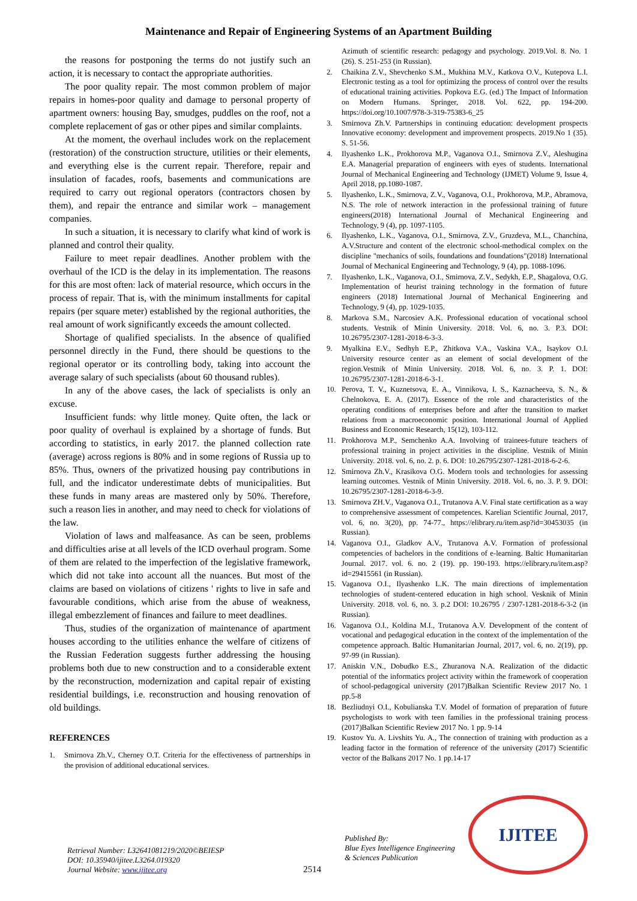Maintenance and Repair of Engineering Systems of an Apartment Building
the reasons for postponing the terms do not justify such an action, it is necessary to contact the appropriate authorities.
The poor quality repair. The most common problem of major repairs in homes-poor quality and damage to personal property of apartment owners: housing Bay, smudges, puddles on the roof, not a complete replacement of gas or other pipes and similar complaints.
At the moment, the overhaul includes work on the replacement (restoration) of the construction structure, utilities or their elements, and everything else is the current repair. Therefore, repair and insulation of facades, roofs, basements and communications are required to carry out regional operators (contractors chosen by them), and repair the entrance and similar work – management companies.
In such a situation, it is necessary to clarify what kind of work is planned and control their quality.
Failure to meet repair deadlines. Another problem with the overhaul of the ICD is the delay in its implementation. The reasons for this are most often: lack of material resource, which occurs in the process of repair. That is, with the minimum installments for capital repairs (per square meter) established by the regional authorities, the real amount of work significantly exceeds the amount collected.
Shortage of qualified specialists. In the absence of qualified personnel directly in the Fund, there should be questions to the regional operator or its controlling body, taking into account the average salary of such specialists (about 60 thousand rubles).
In any of the above cases, the lack of specialists is only an excuse.
Insufficient funds: why little money. Quite often, the lack or poor quality of overhaul is explained by a shortage of funds. But according to statistics, in early 2017. the planned collection rate (average) across regions is 80% and in some regions of Russia up to 85%. Thus, owners of the privatized housing pay contributions in full, and the indicator underestimate debts of municipalities. But these funds in many areas are mastered only by 50%. Therefore, such a reason lies in another, and may need to check for violations of the law.
Violation of laws and malfeasance. As can be seen, problems and difficulties arise at all levels of the ICD overhaul program. Some of them are related to the imperfection of the legislative framework, which did not take into account all the nuances. But most of the claims are based on violations of citizens ' rights to live in safe and favourable conditions, which arise from the abuse of weakness, illegal embezzlement of finances and failure to meet deadlines.
Thus, studies of the organization of maintenance of apartment houses according to the utilities enhance the welfare of citizens of the Russian Federation suggests further addressing the housing problems both due to new construction and to a considerable extent by the reconstruction, modernization and capital repair of existing residential buildings, i.e. reconstruction and housing renovation of old buildings.
REFERENCES
1. Smirnova Zh.V., Cherney O.T. Criteria for the effectiveness of partnerships in the provision of additional educational services.
Azimuth of scientific research: pedagogy and psychology. 2019.Vol. 8. No. 1 (26). S. 251-253 (in Russian).
2. Chaikina Z.V., Shevchenko S.M., Mukhina M.V., Katkova O.V., Kutepova L.I. Electronic testing as a tool for optimizing the process of control over the results of educational training activities. Popkova E.G. (ed.) The Impact of Information on Modern Humans. Springer, 2018. Vol. 622, pp. 194-200. https://doi.org/10.1007/978-3-319-75383-6_25
3. Smirnova Zh.V. Partnerships in continuing education: development prospects Innovative economy: development and improvement prospects. 2019.No 1 (35). S. 51-56.
4. Ilyashenko L.K., Prokhorova M.P., Vaganova O.I., Smirnova Z.V., Aleshugina E.A. Managerial preparation of engineers with eyes of students. International Journal of Mechanical Engineering and Technology (IJMET) Volume 9, Issue 4, April 2018, pp.1080-1087.
5. Ilyashenko, L.K., Smirnova, Z.V., Vaganova, O.I., Prokhorova, M.P., Abramova, N.S. The role of network interaction in the professional training of future engineers(2018) International Journal of Mechanical Engineering and Technology, 9 (4), pp. 1097-1105.
6. Ilyashenko, L.K., Vaganova, O.I., Smirnova, Z.V., Gruzdeva, M.L., Chanchina, A.V.Structure and content of the electronic school-methodical complex on the discipline "mechanics of soils, foundations and foundations"(2018) International Journal of Mechanical Engineering and Technology, 9 (4), pp. 1088-1096.
7. Ilyashenko, L.K., Vaganova, O.I., Smirnova, Z.V., Sedykh, E.P., Shagalova, O.G. Implementation of heurist training technology in the formation of future engineers (2018) International Journal of Mechanical Engineering and Technology, 9 (4), pp. 1029-1035.
8. Markova S.M., Narcosiev A.K. Professional education of vocational school students. Vestnik of Minin University. 2018. Vol. 6, no. 3. P.3. DOI: 10.26795/2307-1281-2018-6-3-3.
9. Myalkina E.V., Sedhyh E.P., Zhitkova V.A., Vaskina V.A., Isaykov O.I. University resource center as an element of social development of the region.Vestnik of Minin University. 2018. Vol. 6, no. 3. P. 1. DOI: 10.26795/2307-1281-2018-6-3-1.
10. Perova, T. V., Kuznetsova, E. A., Vinnikova, I. S., Kaznacheeva, S. N., & Chelnokova, E. A. (2017). Essence of the role and characteristics of the operating conditions of enterprises before and after the transition to market relations from a macroeconomic position. International Journal of Applied Business and Economic Research, 15(12), 103-112.
11. Prokhorova M.P., Semchenko A.A. Involving of trainees-future teachers of professional training in project activities in the discipline. Vestnik of Minin University. 2018. vol. 6, no. 2. p. 6. DOI: 10.26795/2307-1281-2018-6-2-6.
12. Smirnova Zh.V., Krasikova O.G. Modern tools and technologies for assessing learning outcomes. Vestnik of Minin University. 2018. Vol. 6, no. 3. P. 9. DOI: 10.26795/2307-1281-2018-6-3-9.
13. Smirnova ZH.V., Vaganova O.I., Trutanova A.V. Final state certification as a way to comprehensive assessment of competences. Karelian Scientific Journal, 2017, vol. 6, no. 3(20), pp. 74-77., https://elibrary.ru/item.asp?id=30453035 (in Russian).
14. Vaganova O.I., Gladkov A.V., Trutanova A.V. Formation of professional competencies of bachelors in the conditions of e-learning. Baltic Humanitarian Journal. 2017. vol. 6. no. 2 (19). pp. 190-193. https://elibrary.ru/item.asp?id=29415561 (in Russian).
15. Vaganova O.I., Ilyashenko L.K. The main directions of implementation technologies of student-centered education in high school. Vesknik of Minin University. 2018. vol. 6, no. 3. p.2 DOI: 10.26795 / 2307-1281-2018-6-3-2 (in Russian).
16. Vaganova O.I., Koldina M.I., Trutanova A.V. Development of the content of vocational and pedagogical education in the context of the implementation of the competence approach. Baltic Humanitarian Journal, 2017, vol. 6, no. 2(19), pp. 97-99 (in Russian).
17. Aniskin V.N., Dobudko E.S., Zhuranova N.A. Realization of the didactic potential of the informatics project activity within the framework of cooperation of school-pedagogical university (2017)Balkan Scientific Review 2017 No. 1 pp.5-8
18. Bezliudnyi O.I., Kobulianska T.V. Model of formation of preparation of future psychologists to work with teen families in the professional training process (2017)Balkan Scientific Review 2017 No. 1 pp. 9-14
19. Kustov Yu. A. Livshits Yu. A., The connection of training with production as a leading factor in the formation of reference of the university (2017) Scientific vector of the Balkans 2017 No. 1 pp.14-17
Retrieval Number: L32641081219/2020©BEIESP
DOI: 10.35940/ijitee.L3264.019320
Journal Website: www.ijitee.org
2514
Published By:
Blue Eyes Intelligence Engineering
& Sciences Publication
IJITEE